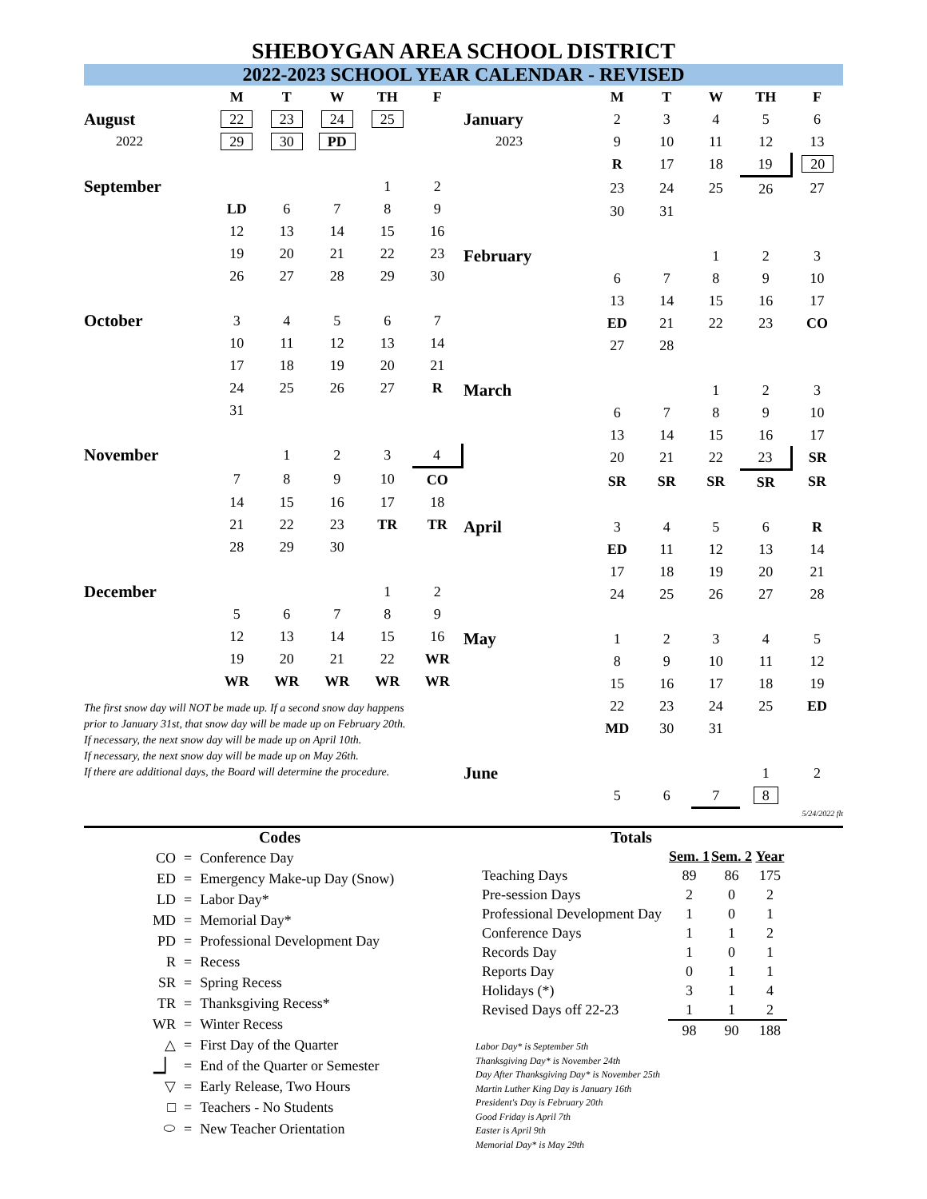SHEBOYGAN AREA SCHOOL DISTRICT
2022-2023 SCHOOL YEAR CALENDAR - REVISED
| | M | T | W | TH | F |
| August | 22 | 23 | 24 | 25 | |
| 2022 | 29 | 30 | PD | | |
| September | | | | 1 | 2 |
| | LD | 6 | 7 | 8 | 9 |
| | 12 | 13 | 14 | 15 | 16 |
| | 19 | 20 | 21 | 22 | 23 |
| | 26 | 27 | 28 | 29 | 30 |
| October | 3 | 4 | 5 | 6 | 7 |
| | 10 | 11 | 12 | 13 | 14 |
| | 17 | 18 | 19 | 20 | 21 |
| | 24 | 25 | 26 | 27 | R |
| | 31 | | | | |
| November | | 1 | 2 | 3 | 4 |
| | 7 | 8 | 9 | 10 | CO |
| | 14 | 15 | 16 | 17 | 18 |
| | 21 | 22 | 23 | TR | TR |
| | 28 | 29 | 30 | | |
| December | | | | 1 | 2 |
| | 5 | 6 | 7 | 8 | 9 |
| | 12 | 13 | 14 | 15 | 16 |
| | 19 | 20 | 21 | 22 | WR |
| | WR | WR | WR | WR | WR |
The first snow day will NOT be made up. If a second snow day happens
prior to January 31st, that snow day will be made up on February 20th.
If necessary, the next snow day will be made up on April 10th.
If necessary, the next snow day will be made up on May 26th.
If there are additional days, the Board will determine the procedure.
| | M | T | W | TH | F |
| January | 2 | 3 | 4 | 5 | 6 |
| 2023 | 9 | 10 | 11 | 12 | 13 |
| | R | 17 | 18 | 19 | 20 |
| | 23 | 24 | 25 | 26 | 27 |
| | 30 | 31 | | | |
| February | | | 1 | 2 | 3 |
| | 6 | 7 | 8 | 9 | 10 |
| | 13 | 14 | 15 | 16 | 17 |
| | ED | 21 | 22 | 23 | CO |
| | 27 | 28 | | | |
| March | | | 1 | 2 | 3 |
| | 6 | 7 | 8 | 9 | 10 |
| | 13 | 14 | 15 | 16 | 17 |
| | 20 | 21 | 22 | 23 | SR |
| | SR | SR | SR | SR | SR |
| April | 3 | 4 | 5 | 6 | R |
| | ED | 11 | 12 | 13 | 14 |
| | 17 | 18 | 19 | 20 | 21 |
| | 24 | 25 | 26 | 27 | 28 |
| May | 1 | 2 | 3 | 4 | 5 |
| | 8 | 9 | 10 | 11 | 12 |
| | 15 | 16 | 17 | 18 | 19 |
| | 22 | 23 | 24 | 25 | ED |
| | MD | 30 | 31 | | |
| June | | | | 1 | 2 |
| | 5 | 6 | 7 | 8 | |
5/24/2022 flt
Codes
| CO | = | Conference Day |
| ED | = | Emergency Make-up Day (Snow) |
| LD | = | Labor Day* |
| MD | = | Memorial Day* |
| PD | = | Professional Development Day |
| R | = | Recess |
| SR | = | Spring Recess |
| TR | = | Thanksgiving Recess* |
| WR | = | Winter Recess |
| △ | = | First Day of the Quarter |
| ▁▏ | = | End of the Quarter or Semester |
| ▽ | = | Early Release, Two Hours |
| □ | = | Teachers - No Students |
| ⬭ | = | New Teacher Orientation |
Totals
| | Sem. 1 | Sem. 2 | Year |
| Teaching Days | 89 | 86 | 175 |
| Pre-session Days | 2 | 0 | 2 |
| Professional Development Day | 1 | 0 | 1 |
| Conference Days | 1 | 1 | 2 |
| Records Day | 1 | 0 | 1 |
| Reports Day | 0 | 1 | 1 |
| Holidays (*) | 3 | 1 | 4 |
| Revised Days off 22-23 | 1 | 1 | 2 |
| | 98 | 90 | 188 |
Labor Day* is September 5th
Thanksgiving Day* is November 24th
Day After Thanksgiving Day* is November 25th
Martin Luther King Day is January 16th
President's Day is February 20th
Good Friday is April 7th
Easter is April 9th
Memorial Day* is May 29th